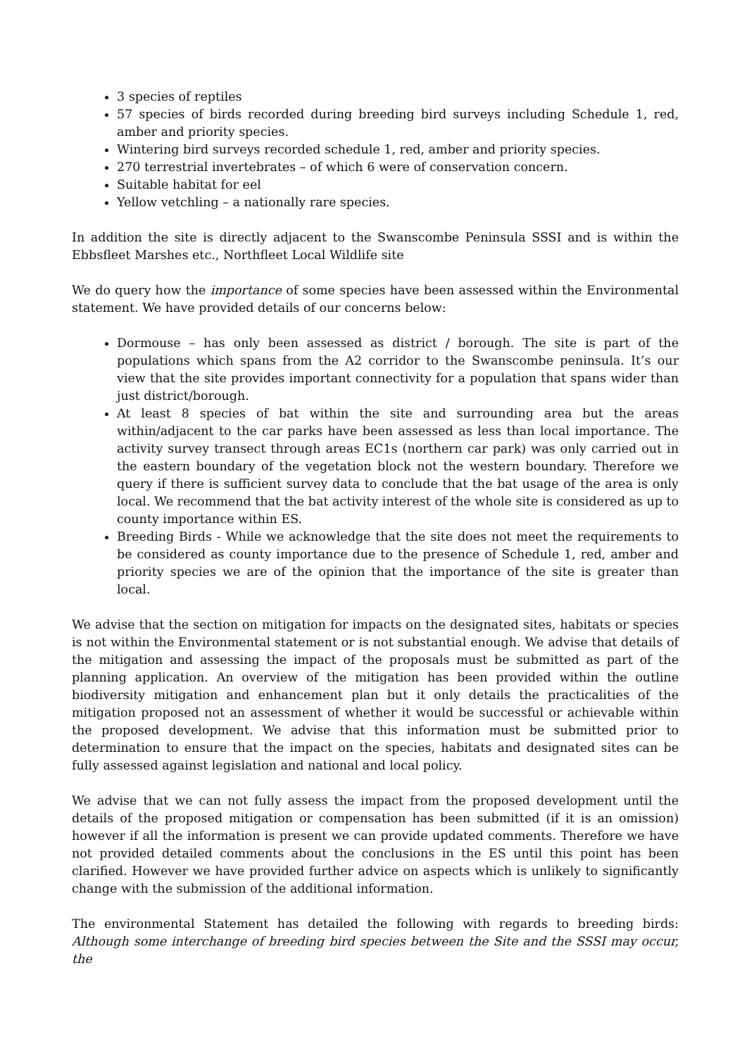3 species of reptiles
57 species of birds recorded during breeding bird surveys including Schedule 1, red, amber and priority species.
Wintering bird surveys recorded schedule 1, red, amber and priority species.
270 terrestrial invertebrates – of which 6 were of conservation concern.
Suitable habitat for eel
Yellow vetchling – a nationally rare species.
In addition the site is directly adjacent to the Swanscombe Peninsula SSSI and is within the Ebbsfleet Marshes etc., Northfleet Local Wildlife site
We do query how the importance of some species have been assessed within the Environmental statement. We have provided details of our concerns below:
Dormouse – has only been assessed as district / borough. The site is part of the populations which spans from the A2 corridor to the Swanscombe peninsula. It’s our view that the site provides important connectivity for a population that spans wider than just district/borough.
At least 8 species of bat within the site and surrounding area but the areas within/adjacent to the car parks have been assessed as less than local importance. The activity survey transect through areas EC1s (northern car park) was only carried out in the eastern boundary of the vegetation block not the western boundary. Therefore we query if there is sufficient survey data to conclude that the bat usage of the area is only local. We recommend that the bat activity interest of the whole site is considered as up to county importance within ES.
Breeding Birds - While we acknowledge that the site does not meet the requirements to be considered as county importance due to the presence of Schedule 1, red, amber and priority species we are of the opinion that the importance of the site is greater than local.
We advise that the section on mitigation for impacts on the designated sites, habitats or species is not within the Environmental statement or is not substantial enough. We advise that details of the mitigation and assessing the impact of the proposals must be submitted as part of the planning application. An overview of the mitigation has been provided within the outline biodiversity mitigation and enhancement plan but it only details the practicalities of the mitigation proposed not an assessment of whether it would be successful or achievable within the proposed development. We advise that this information must be submitted prior to determination to ensure that the impact on the species, habitats and designated sites can be fully assessed against legislation and national and local policy.
We advise that we can not fully assess the impact from the proposed development until the details of the proposed mitigation or compensation has been submitted (if it is an omission) however if all the information is present we can provide updated comments. Therefore we have not provided detailed comments about the conclusions in the ES until this point has been clarified. However we have provided further advice on aspects which is unlikely to significantly change with the submission of the additional information.
The environmental Statement has detailed the following with regards to breeding birds: Although some interchange of breeding bird species between the Site and the SSSI may occur, the